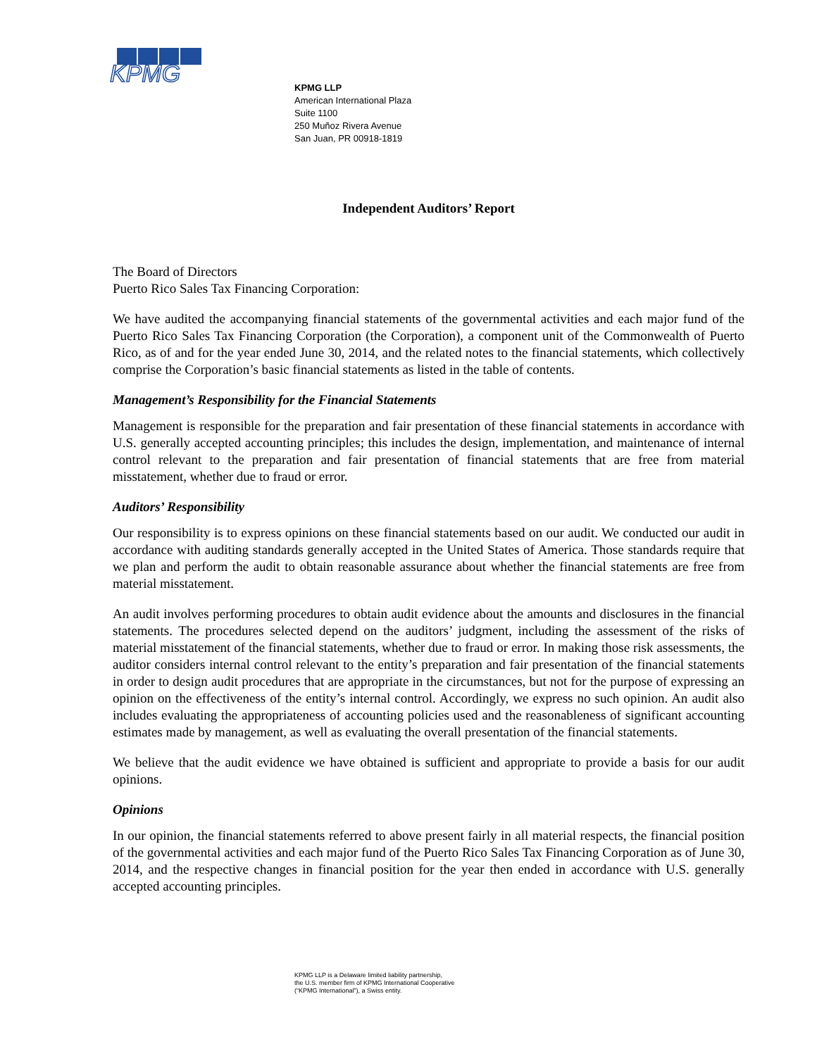KPMG
KPMG LLP
American International Plaza
Suite 1100
250 Muñoz Rivera Avenue
San Juan, PR 00918-1819
Independent Auditors’ Report
The Board of Directors
Puerto Rico Sales Tax Financing Corporation:
We have audited the accompanying financial statements of the governmental activities and each major fund of the Puerto Rico Sales Tax Financing Corporation (the Corporation), a component unit of the Commonwealth of Puerto Rico, as of and for the year ended June 30, 2014, and the related notes to the financial statements, which collectively comprise the Corporation’s basic financial statements as listed in the table of contents.
Management’s Responsibility for the Financial Statements
Management is responsible for the preparation and fair presentation of these financial statements in accordance with U.S. generally accepted accounting principles; this includes the design, implementation, and maintenance of internal control relevant to the preparation and fair presentation of financial statements that are free from material misstatement, whether due to fraud or error.
Auditors’ Responsibility
Our responsibility is to express opinions on these financial statements based on our audit. We conducted our audit in accordance with auditing standards generally accepted in the United States of America. Those standards require that we plan and perform the audit to obtain reasonable assurance about whether the financial statements are free from material misstatement.
An audit involves performing procedures to obtain audit evidence about the amounts and disclosures in the financial statements. The procedures selected depend on the auditors’ judgment, including the assessment of the risks of material misstatement of the financial statements, whether due to fraud or error. In making those risk assessments, the auditor considers internal control relevant to the entity’s preparation and fair presentation of the financial statements in order to design audit procedures that are appropriate in the circumstances, but not for the purpose of expressing an opinion on the effectiveness of the entity’s internal control. Accordingly, we express no such opinion. An audit also includes evaluating the appropriateness of accounting policies used and the reasonableness of significant accounting estimates made by management, as well as evaluating the overall presentation of the financial statements.
We believe that the audit evidence we have obtained is sufficient and appropriate to provide a basis for our audit opinions.
Opinions
In our opinion, the financial statements referred to above present fairly in all material respects, the financial position of the governmental activities and each major fund of the Puerto Rico Sales Tax Financing Corporation as of June 30, 2014, and the respective changes in financial position for the year then ended in accordance with U.S. generally accepted accounting principles.
KPMG LLP is a Delaware limited liability partnership,
the U.S. member firm of KPMG International Cooperative
(“KPMG International”), a Swiss entity.